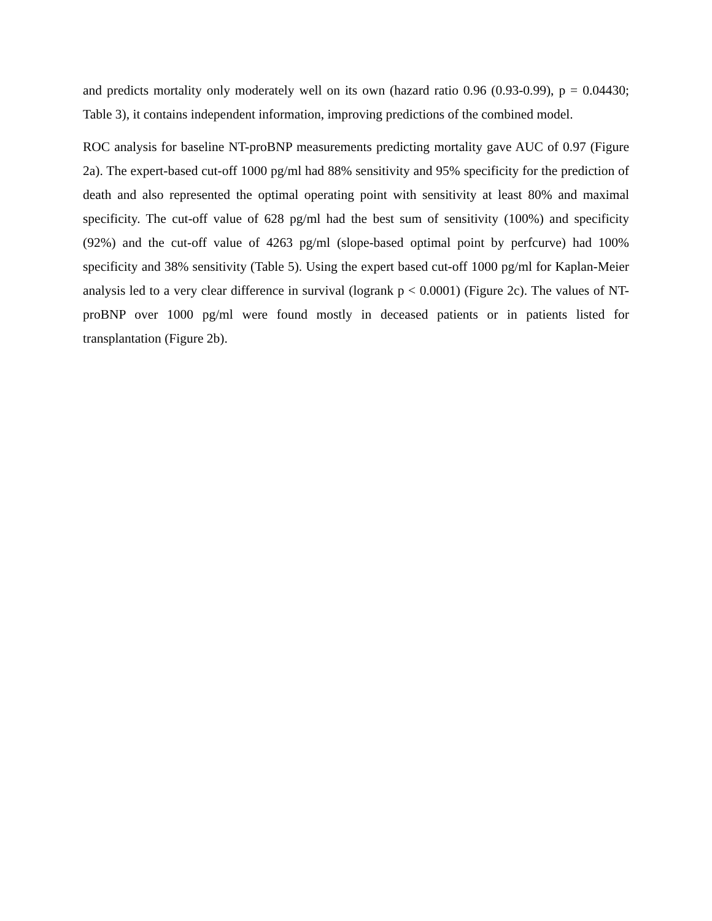and predicts mortality only moderately well on its own (hazard ratio 0.96 (0.93-0.99), p = 0.04430; Table 3), it contains independent information, improving predictions of the combined model.
ROC analysis for baseline NT-proBNP measurements predicting mortality gave AUC of 0.97 (Figure 2a). The expert-based cut-off 1000 pg/ml had 88% sensitivity and 95% specificity for the prediction of death and also represented the optimal operating point with sensitivity at least 80% and maximal specificity. The cut-off value of 628 pg/ml had the best sum of sensitivity (100%) and specificity (92%) and the cut-off value of 4263 pg/ml (slope-based optimal point by perfcurve) had 100% specificity and 38% sensitivity (Table 5). Using the expert based cut-off 1000 pg/ml for Kaplan-Meier analysis led to a very clear difference in survival (logrank p < 0.0001) (Figure 2c). The values of NT-proBNP over 1000 pg/ml were found mostly in deceased patients or in patients listed for transplantation (Figure 2b).